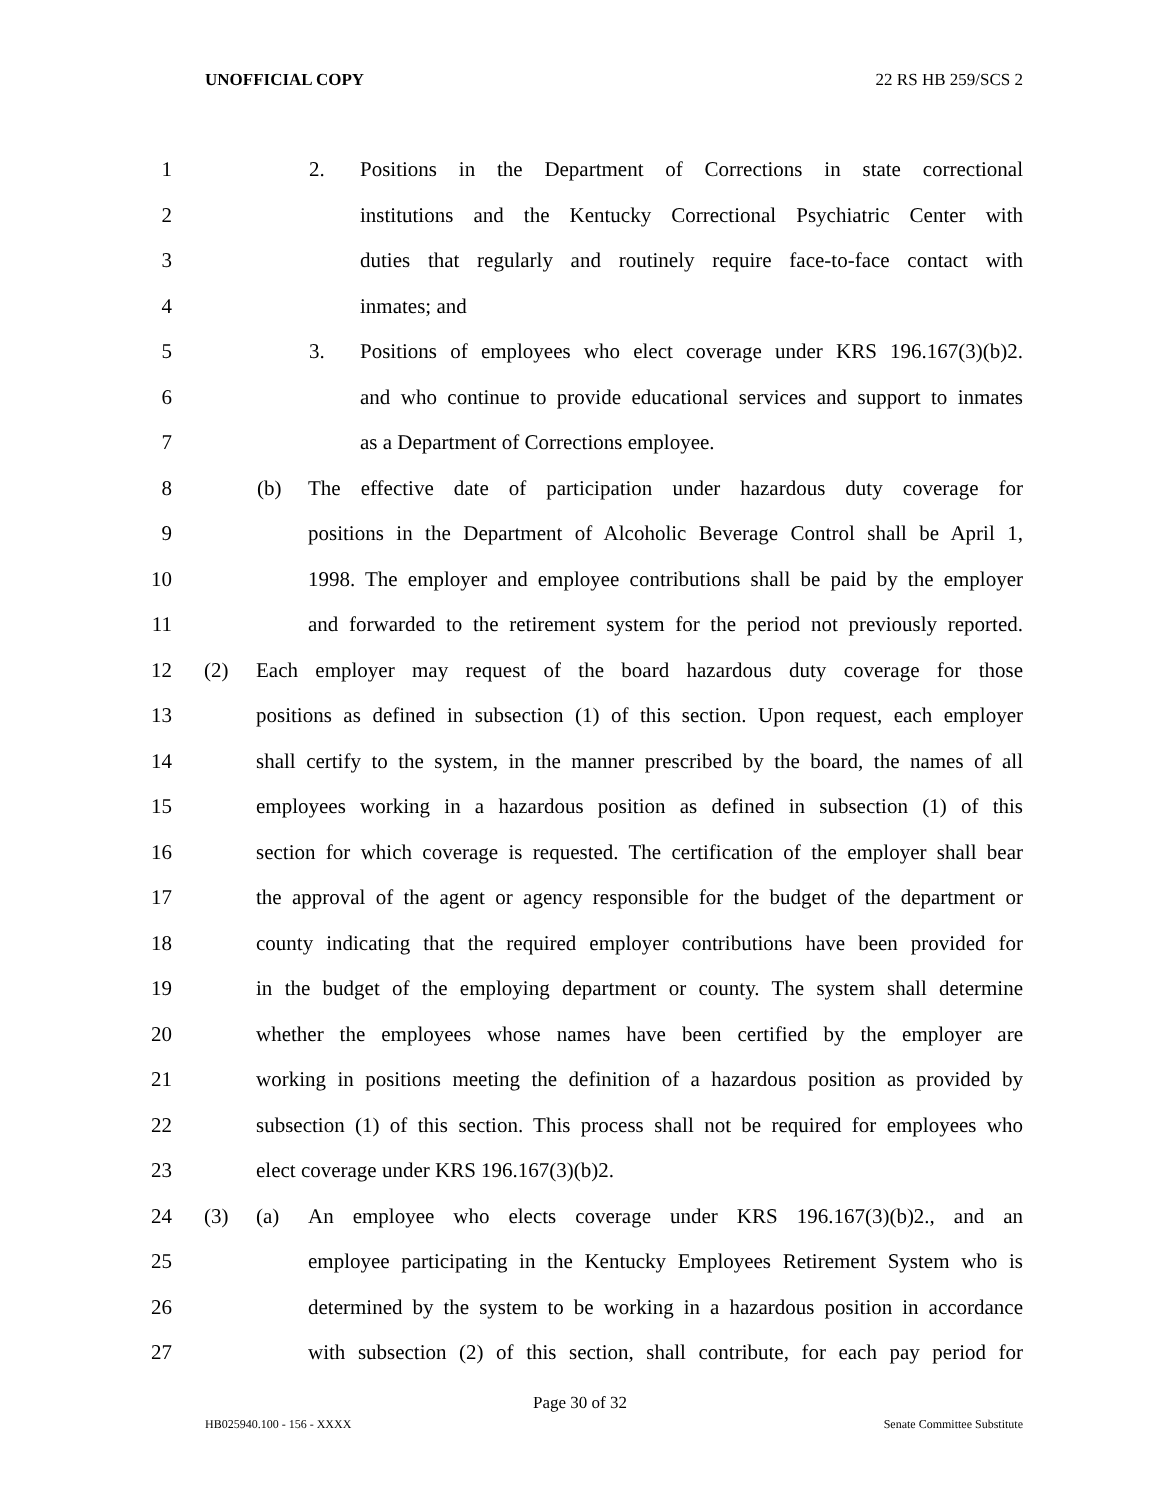UNOFFICIAL COPY 22 RS HB 259/SCS 2
1 2. Positions in the Department of Corrections in state correctional
2 institutions and the Kentucky Correctional Psychiatric Center with
3 duties that regularly and routinely require face-to-face contact with
4 inmates; and
5 3. Positions of employees who elect coverage under KRS 196.167(3)(b)2.
6 and who continue to provide educational services and support to inmates
7 as a Department of Corrections employee.
8 (b) The effective date of participation under hazardous duty coverage for
9 positions in the Department of Alcoholic Beverage Control shall be April 1,
10 1998. The employer and employee contributions shall be paid by the employer
11 and forwarded to the retirement system for the period not previously reported.
12 (2) Each employer may request of the board hazardous duty coverage for those
13 positions as defined in subsection (1) of this section. Upon request, each employer
14 shall certify to the system, in the manner prescribed by the board, the names of all
15 employees working in a hazardous position as defined in subsection (1) of this
16 section for which coverage is requested. The certification of the employer shall bear
17 the approval of the agent or agency responsible for the budget of the department or
18 county indicating that the required employer contributions have been provided for
19 in the budget of the employing department or county. The system shall determine
20 whether the employees whose names have been certified by the employer are
21 working in positions meeting the definition of a hazardous position as provided by
22 subsection (1) of this section. This process shall not be required for employees who
23 elect coverage under KRS 196.167(3)(b)2.
24 (3) (a) An employee who elects coverage under KRS 196.167(3)(b)2., and an
25 employee participating in the Kentucky Employees Retirement System who is
26 determined by the system to be working in a hazardous position in accordance
27 with subsection (2) of this section, shall contribute, for each pay period for
Page 30 of 32
HB025940.100 - 156 - XXXX Senate Committee Substitute